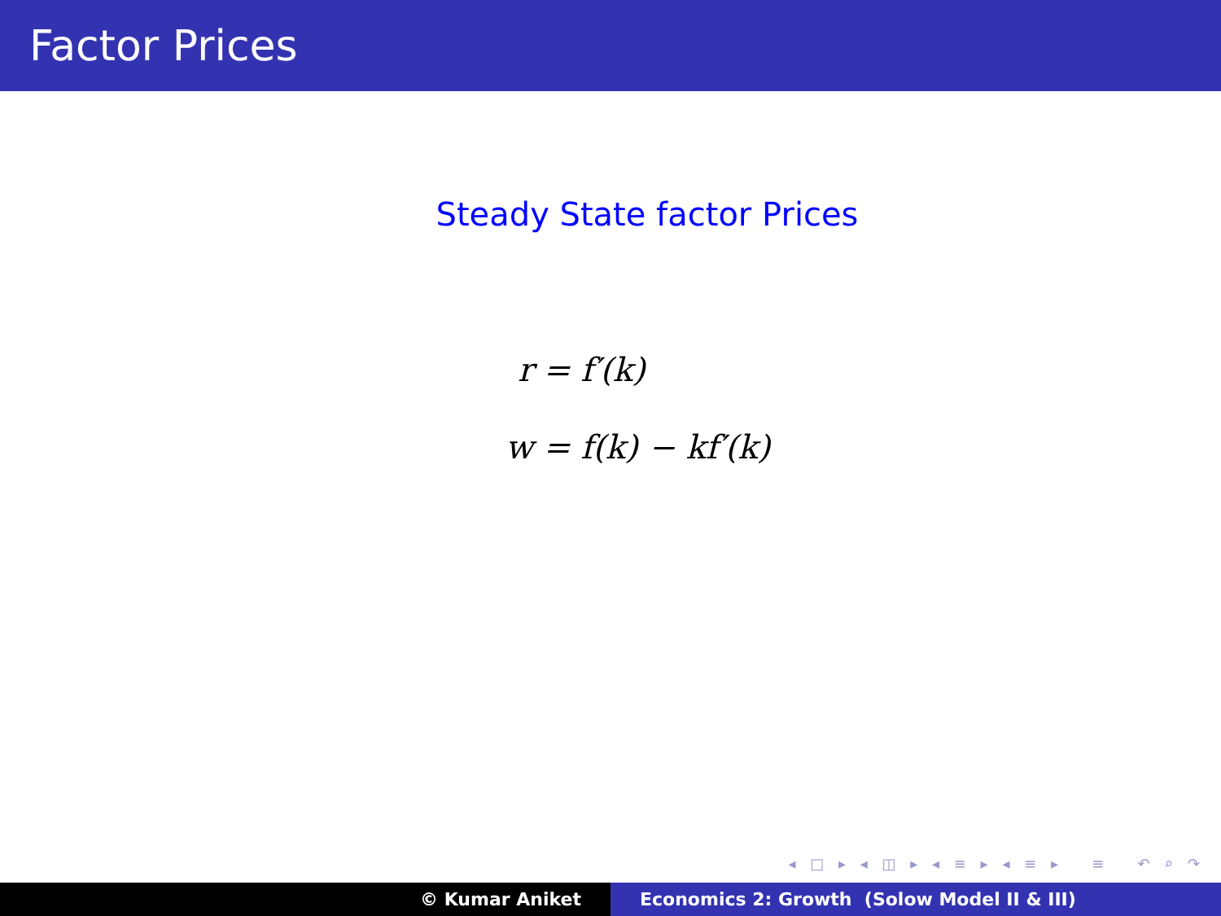Factor Prices
Steady State factor Prices
r = f′(k)
w = f(k) − kf′(k)
◂ □ ▸ ◂ ◫ ▸ ◂ ≡ ▸ ◂ ≡ ▸ ≡ ↶ ⌕ ↷
© Kumar Aniket Economics 2: Growth (Solow Model II & III)